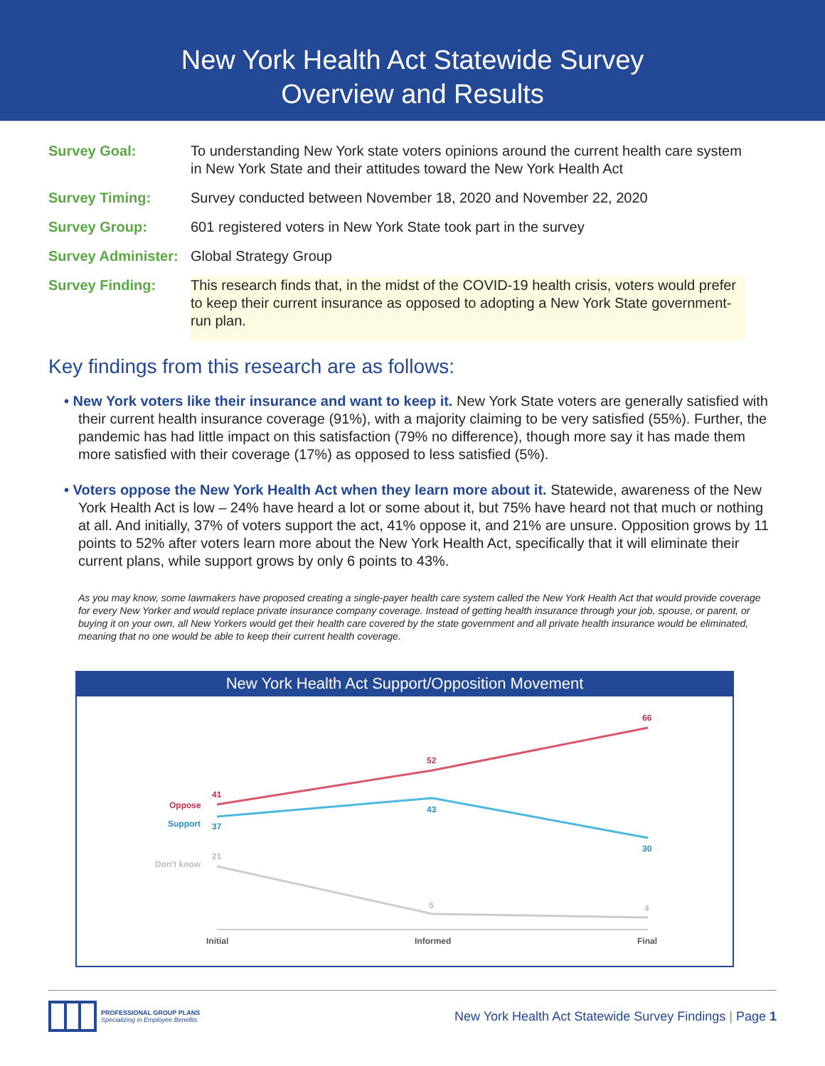New York Health Act Statewide Survey
Overview and Results
| Survey Goal: | To understanding New York state voters opinions around the current health care system in New York State and their attitudes toward the New York Health Act |
| Survey Timing: | Survey conducted between November 18, 2020 and November 22, 2020 |
| Survey Group: | 601 registered voters in New York State took part in the survey |
| Survey Administer: | Global Strategy Group |
| Survey Finding: | This research finds that, in the midst of the COVID-19 health crisis, voters would prefer to keep their current insurance as opposed to adopting a New York State government-run plan. |
Key findings from this research are as follows:
• New York voters like their insurance and want to keep it. New York State voters are generally satisfied with their current health insurance coverage (91%), with a majority claiming to be very satisfied (55%). Further, the pandemic has had little impact on this satisfaction (79% no difference), though more say it has made them more satisfied with their coverage (17%) as opposed to less satisfied (5%).
• Voters oppose the New York Health Act when they learn more about it. Statewide, awareness of the New York Health Act is low – 24% have heard a lot or some about it, but 75% have heard not that much or nothing at all. And initially, 37% of voters support the act, 41% oppose it, and 21% are unsure. Opposition grows by 11 points to 52% after voters learn more about the New York Health Act, specifically that it will eliminate their current plans, while support grows by only 6 points to 43%.
As you may know, some lawmakers have proposed creating a single-payer health care system called the New York Health Act that would provide coverage for every New Yorker and would replace private insurance company coverage. Instead of getting health insurance through your job, spouse, or parent, or buying it on your own, all New Yorkers would get their health care covered by the state government and all private health insurance would be eliminated, meaning that no one would be able to keep their current health coverage.
New York Health Act Support/Opposition Movement
41
Oppose
52
66
Support
37
43
30
Don't know
21
5
4
Initial
Informed
Final
PROFESSIONAL GROUP PLANS
Specializing in Employee Benefits
New York Health Act Statewide Survey Findings | Page 1